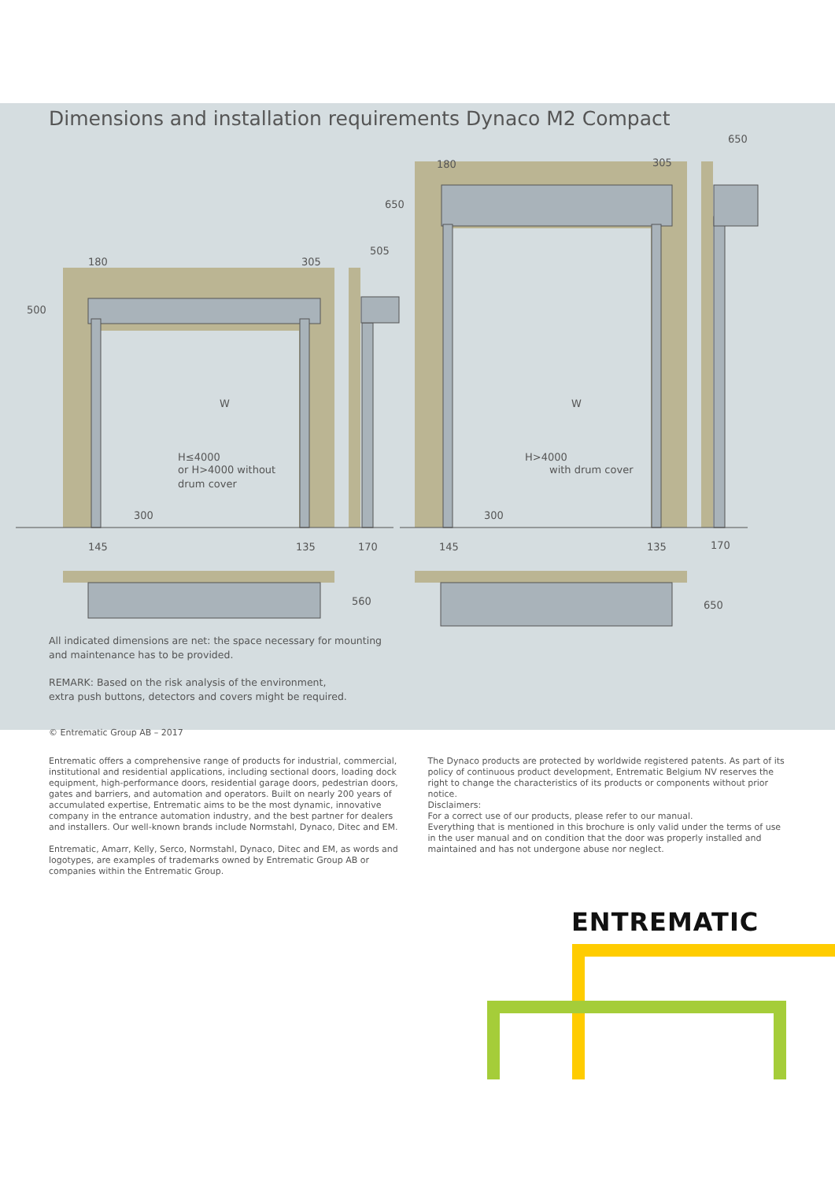Dimensions and installation requirements Dynaco M2 Compact
180
305
500
505
W
H≤4000
or H>4000 without
drum cover
300
145
135
170
180
305
650
650
W
H>4000
with drum cover
300
145
135
170
560
650
All indicated dimensions are net: the space necessary for mounting
and maintenance has to be provided.
REMARK: Based on the risk analysis of the environment,
extra push buttons, detectors and covers might be required.
© Entrematic Group AB – 2017
Entrematic offers a comprehensive range of products for industrial, commercial, institutional and residential applications, including sectional doors, loading dock equipment, high-performance doors, residential garage doors, pedestrian doors, gates and barriers, and automation and operators. Built on nearly 200 years of accumulated expertise, Entrematic aims to be the most dynamic, innovative company in the entrance automation industry, and the best partner for dealers and installers. Our well-known brands include Normstahl, Dynaco, Ditec and EM.
Entrematic, Amarr, Kelly, Serco, Normstahl, Dynaco, Ditec and EM, as words and logotypes, are examples of trademarks owned by Entrematic Group AB or companies within the Entrematic Group.
The Dynaco products are protected by worldwide registered patents. As part of its policy of continuous product development, Entrematic Belgium NV reserves the right to change the characteristics of its products or components without prior notice.
Disclaimers:
For a correct use of our products, please refer to our manual.
Everything that is mentioned in this brochure is only valid under the terms of use in the user manual and on condition that the door was properly installed and maintained and has not undergone abuse nor neglect.
ENTREMATIC